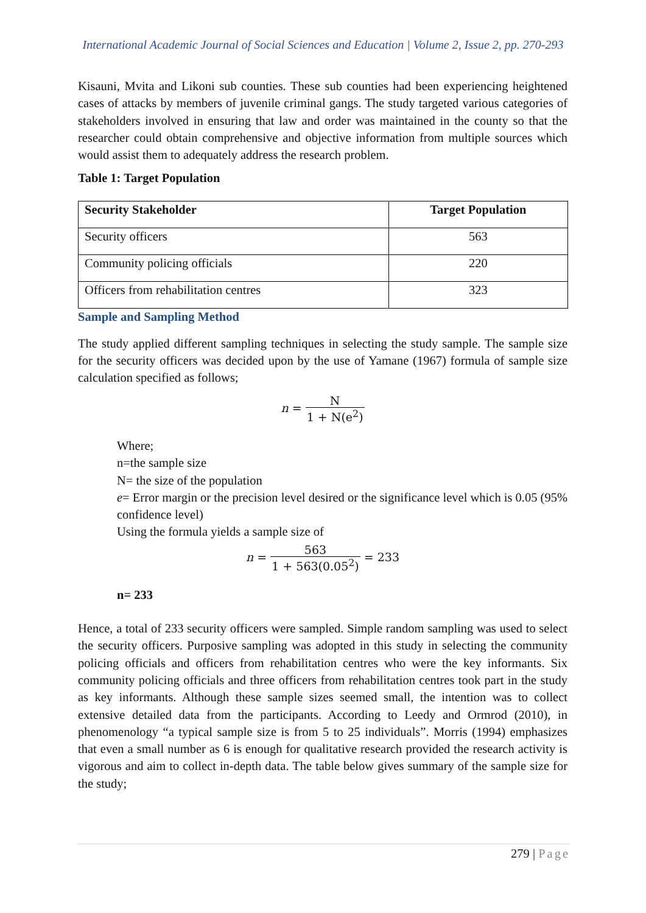International Academic Journal of Social Sciences and Education | Volume 2, Issue 2, pp. 270-293
Kisauni, Mvita and Likoni sub counties. These sub counties had been experiencing heightened cases of attacks by members of juvenile criminal gangs. The study targeted various categories of stakeholders involved in ensuring that law and order was maintained in the county so that the researcher could obtain comprehensive and objective information from multiple sources which would assist them to adequately address the research problem.
Table 1: Target Population
| Security Stakeholder | Target Population |
| --- | --- |
| Security officers | 563 |
| Community policing officials | 220 |
| Officers from rehabilitation centres | 323 |
Sample and Sampling Method
The study applied different sampling techniques in selecting the study sample. The sample size for the security officers was decided upon by the use of Yamane (1967) formula of sample size calculation specified as follows;
n = N 1 + N(e<sup>2</sup>)
Where;
n=the sample size
N= the size of the population
e= Error margin or the precision level desired or the significance level which is 0.05 (95% confidence level)
Using the formula yields a sample size of
n = 563 1 + 563(0.05<sup>2</sup>) = 233
n= 233
Hence, a total of 233 security officers were sampled. Simple random sampling was used to select the security officers. Purposive sampling was adopted in this study in selecting the community policing officials and officers from rehabilitation centres who were the key informants. Six community policing officials and three officers from rehabilitation centres took part in the study as key informants. Although these sample sizes seemed small, the intention was to collect extensive detailed data from the participants. According to Leedy and Ormrod (2010), in phenomenology “a typical sample size is from 5 to 25 individuals”. Morris (1994) emphasizes that even a small number as 6 is enough for qualitative research provided the research activity is vigorous and aim to collect in-depth data. The table below gives summary of the sample size for the study;
279 | Page